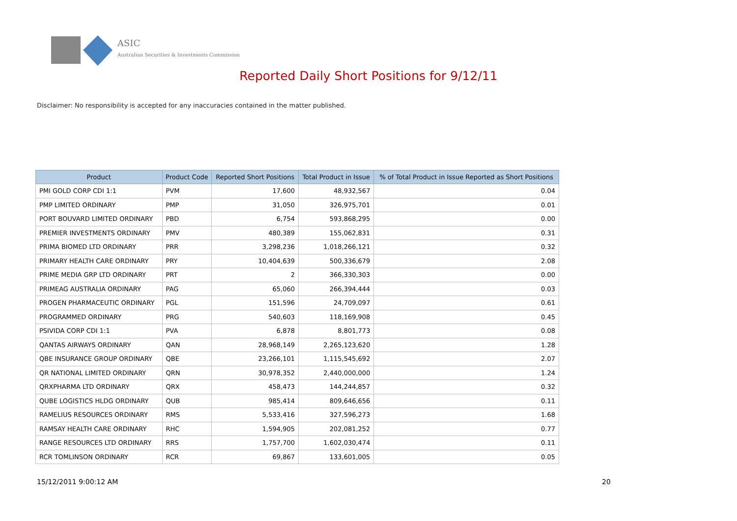ASIC
Australian Securities & Investments Commission
Reported Daily Short Positions for 9/12/11
Disclaimer: No responsibility is accepted for any inaccuracies contained in the matter published.
| Product | Product Code | Reported Short Positions | Total Product in Issue | % of Total Product in Issue Reported as Short Positions |
| --- | --- | --- | --- | --- |
| PMI GOLD CORP CDI 1:1 | PVM | 17,600 | 48,932,567 | 0.04 |
| PMP LIMITED ORDINARY | PMP | 31,050 | 326,975,701 | 0.01 |
| PORT BOUVARD LIMITED ORDINARY | PBD | 6,754 | 593,868,295 | 0.00 |
| PREMIER INVESTMENTS ORDINARY | PMV | 480,389 | 155,062,831 | 0.31 |
| PRIMA BIOMED LTD ORDINARY | PRR | 3,298,236 | 1,018,266,121 | 0.32 |
| PRIMARY HEALTH CARE ORDINARY | PRY | 10,404,639 | 500,336,679 | 2.08 |
| PRIME MEDIA GRP LTD ORDINARY | PRT | 2 | 366,330,303 | 0.00 |
| PRIMEAG AUSTRALIA ORDINARY | PAG | 65,060 | 266,394,444 | 0.03 |
| PROGEN PHARMACEUTIC ORDINARY | PGL | 151,596 | 24,709,097 | 0.61 |
| PROGRAMMED ORDINARY | PRG | 540,603 | 118,169,908 | 0.45 |
| PSIVIDA CORP CDI 1:1 | PVA | 6,878 | 8,801,773 | 0.08 |
| QANTAS AIRWAYS ORDINARY | QAN | 28,968,149 | 2,265,123,620 | 1.28 |
| QBE INSURANCE GROUP ORDINARY | QBE | 23,266,101 | 1,115,545,692 | 2.07 |
| QR NATIONAL LIMITED ORDINARY | QRN | 30,978,352 | 2,440,000,000 | 1.24 |
| QRXPHARMA LTD ORDINARY | QRX | 458,473 | 144,244,857 | 0.32 |
| QUBE LOGISTICS HLDG ORDINARY | QUB | 985,414 | 809,646,656 | 0.11 |
| RAMELIUS RESOURCES ORDINARY | RMS | 5,533,416 | 327,596,273 | 1.68 |
| RAMSAY HEALTH CARE ORDINARY | RHC | 1,594,905 | 202,081,252 | 0.77 |
| RANGE RESOURCES LTD ORDINARY | RRS | 1,757,700 | 1,602,030,474 | 0.11 |
| RCR TOMLINSON ORDINARY | RCR | 69,867 | 133,601,005 | 0.05 |
15/12/2011 9:00:12 AM 20